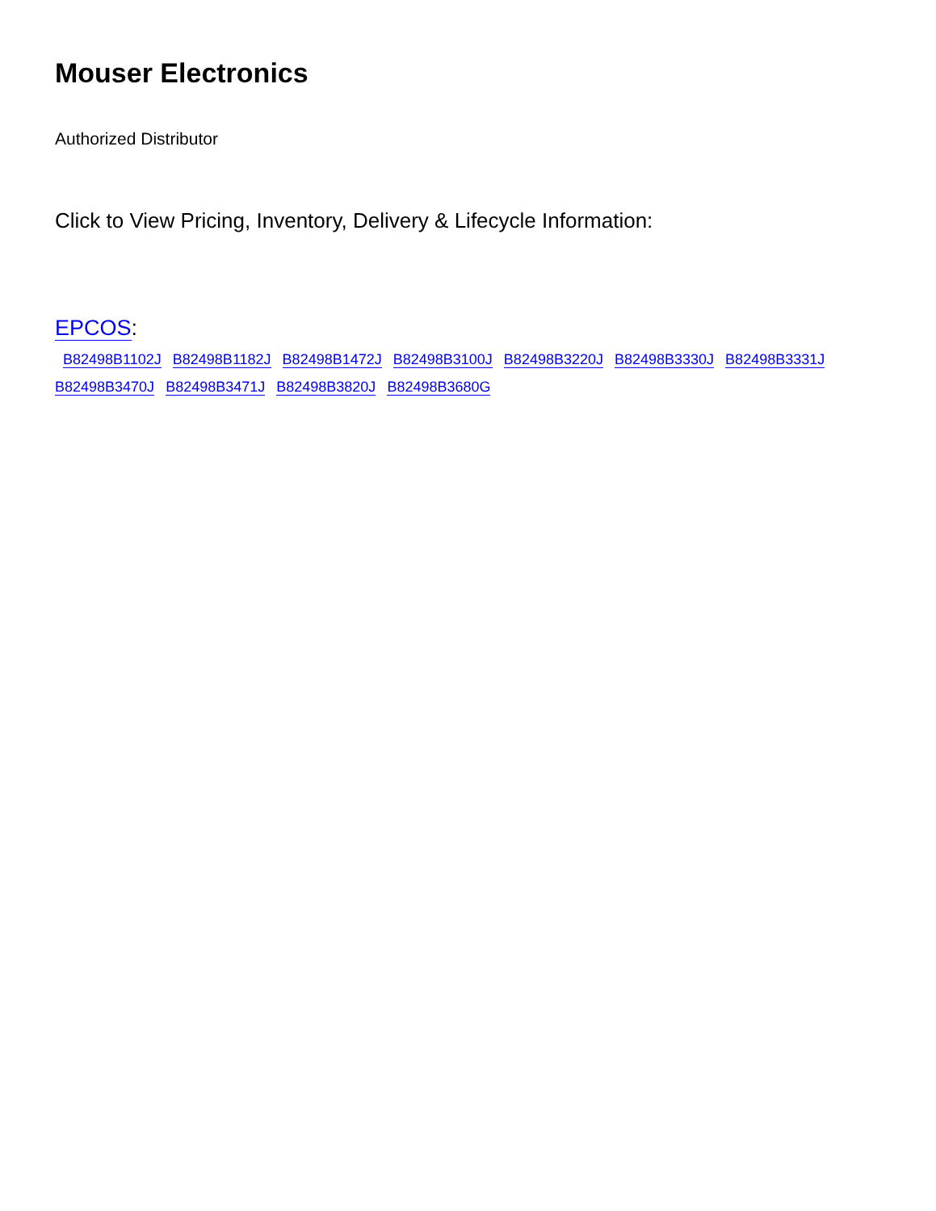Mouser Electronics
Authorized Distributor
Click to View Pricing, Inventory, Delivery & Lifecycle Information:
EPCOS:
B82498B1102J B82498B1182J B82498B1472J B82498B3100J B82498B3220J B82498B3330J B82498B3331J B82498B3470J B82498B3471J B82498B3820J B82498B3680G